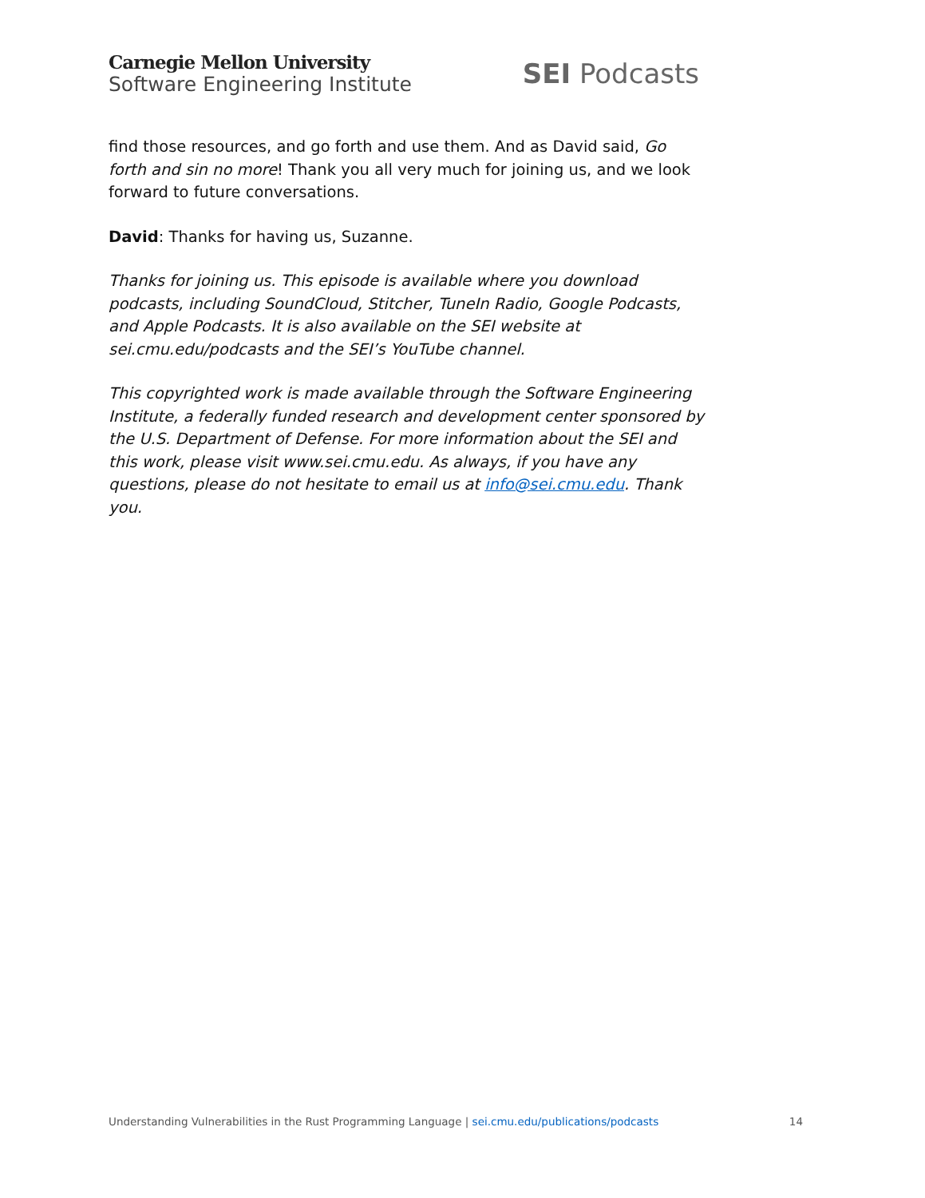Carnegie Mellon University
Software Engineering Institute
SEI Podcasts
find those resources, and go forth and use them. And as David said, Go forth and sin no more! Thank you all very much for joining us, and we look forward to future conversations.
David: Thanks for having us, Suzanne.
Thanks for joining us. This episode is available where you download podcasts, including SoundCloud, Stitcher, TuneIn Radio, Google Podcasts, and Apple Podcasts. It is also available on the SEI website at sei.cmu.edu/podcasts and the SEI’s YouTube channel.
This copyrighted work is made available through the Software Engineering Institute, a federally funded research and development center sponsored by the U.S. Department of Defense. For more information about the SEI and this work, please visit www.sei.cmu.edu. As always, if you have any questions, please do not hesitate to email us at info@sei.cmu.edu. Thank you.
Understanding Vulnerabilities in the Rust Programming Language | sei.cmu.edu/publications/podcasts 14